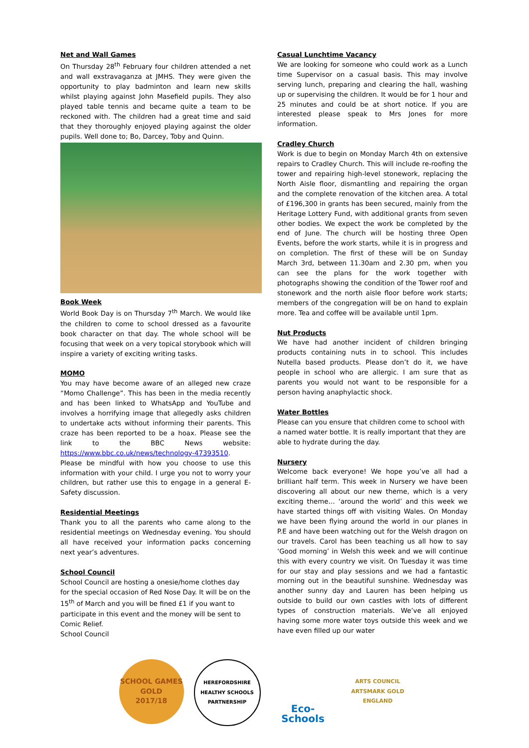Net and Wall Games
On Thursday 28<sup>th</sup> February four children attended a net and wall exstravaganza at JMHS. They were given the opportunity to play badminton and learn new skills whilst playing against John Masefield pupils. They also played table tennis and became quite a team to be reckoned with. The children had a great time and said that they thoroughly enjoyed playing against the older pupils. Well done to; Bo, Darcey, Toby and Quinn.
Book Week
World Book Day is on Thursday 7<sup>th</sup> March. We would like the children to come to school dressed as a favourite book character on that day. The whole school will be focusing that week on a very topical storybook which will inspire a variety of exciting writing tasks.
MOMO
You may have become aware of an alleged new craze “Momo Challenge”. This has been in the media recently and has been linked to WhatsApp and YouTube and involves a horrifying image that allegedly asks children to undertake acts without informing their parents. This craze has been reported to be a hoax. Please see the link to the BBC News website: https://www.bbc.co.uk/news/technology-47393510.
Please be mindful with how you choose to use this information with your child. I urge you not to worry your children, but rather use this to engage in a general E-Safety discussion.
Residential Meetings
Thank you to all the parents who came along to the residential meetings on Wednesday evening. You should all have received your information packs concerning next year’s adventures.
School Council
School Council are hosting a onesie/home clothes day for the special occasion of Red Nose Day. It will be on the 15<sup>th</sup> of March and you will be fined £1 if you want to participate in this event and the money will be sent to Comic Relief.
School Council
Casual Lunchtime Vacancy
We are looking for someone who could work as a Lunch time Supervisor on a casual basis. This may involve serving lunch, preparing and clearing the hall, washing up or supervising the children. It would be for 1 hour and 25 minutes and could be at short notice. If you are interested please speak to Mrs Jones for more information.
Cradley Church
Work is due to begin on Monday March 4th on extensive repairs to Cradley Church. This will include re-roofing the tower and repairing high-level stonework, replacing the North Aisle floor, dismantling and repairing the organ and the complete renovation of the kitchen area. A total of £196,300 in grants has been secured, mainly from the Heritage Lottery Fund, with additional grants from seven other bodies. We expect the work be completed by the end of June. The church will be hosting three Open Events, before the work starts, while it is in progress and on completion. The first of these will be on Sunday March 3rd, between 11.30am and 2.30 pm, when you can see the plans for the work together with photographs showing the condition of the Tower roof and stonework and the north aisle floor before work starts; members of the congregation will be on hand to explain more. Tea and coffee will be available until 1pm.
Nut Products
We have had another incident of children bringing products containing nuts in to school. This includes Nutella based products. Please don’t do it, we have people in school who are allergic. I am sure that as parents you would not want to be responsible for a person having anaphylactic shock.
Water Bottles
Please can you ensure that children come to school with a named water bottle. It is really important that they are able to hydrate during the day.
Nursery
Welcome back everyone! We hope you’ve all had a brilliant half term. This week in Nursery we have been discovering all about our new theme, which is a very exciting theme… ‘around the world’ and this week we have started things off with visiting Wales. On Monday we have been flying around the world in our planes in P.E and have been watching out for the Welsh dragon on our travels. Carol has been teaching us all how to say ‘Good morning’ in Welsh this week and we will continue this with every country we visit. On Tuesday it was time for our stay and play sessions and we had a fantastic morning out in the beautiful sunshine. Wednesday was another sunny day and Lauren has been helping us outside to build our own castles with lots of different types of construction materials. We’ve all enjoyed having some more water toys outside this week and we have even filled up our water
SCHOOL GAMES
GOLD
2017/18
HEREFORDSHIRE HEALTHY SCHOOLS
PARTNERSHIP
Eco-Schools
ARTS COUNCIL
ARTSMARK GOLD
ENGLAND